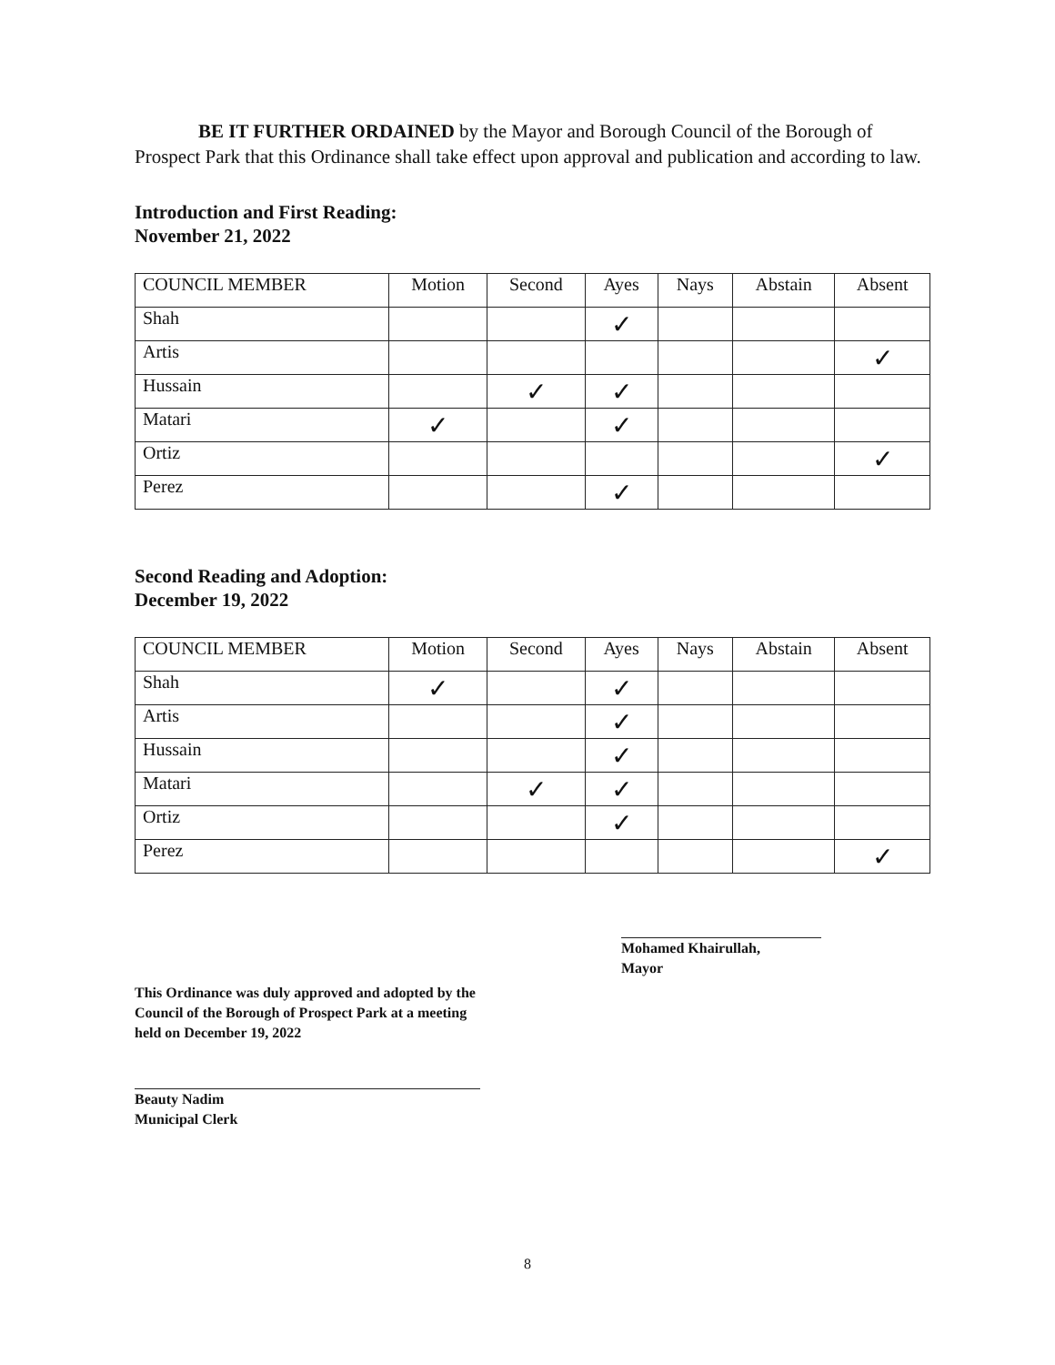BE IT FURTHER ORDAINED by the Mayor and Borough Council of the Borough of Prospect Park that this Ordinance shall take effect upon approval and publication and according to law.
Introduction and First Reading:
November 21, 2022
| COUNCIL MEMBER | Motion | Second | Ayes | Nays | Abstain | Absent |
| Shah | | | ✓ | | | |
| Artis | | | | | | ✓ |
| Hussain | | ✓ | ✓ | | | |
| Matari | ✓ | | ✓ | | | |
| Ortiz | | | | | | ✓ |
| Perez | | | ✓ | | | |
Second Reading and Adoption:
December 19, 2022
| COUNCIL MEMBER | Motion | Second | Ayes | Nays | Abstain | Absent |
| Shah | ✓ | | ✓ | | | |
| Artis | | | ✓ | | | |
| Hussain | | | ✓ | | | |
| Matari | | ✓ | ✓ | | | |
| Ortiz | | | ✓ | | | |
| Perez | | | | | | ✓ |
This Ordinance was duly approved and adopted by the Council of the Borough of Prospect Park at a meeting held on December 19, 2022
Beauty Nadim
Municipal Clerk
Mohamed Khairullah,
Mayor
8